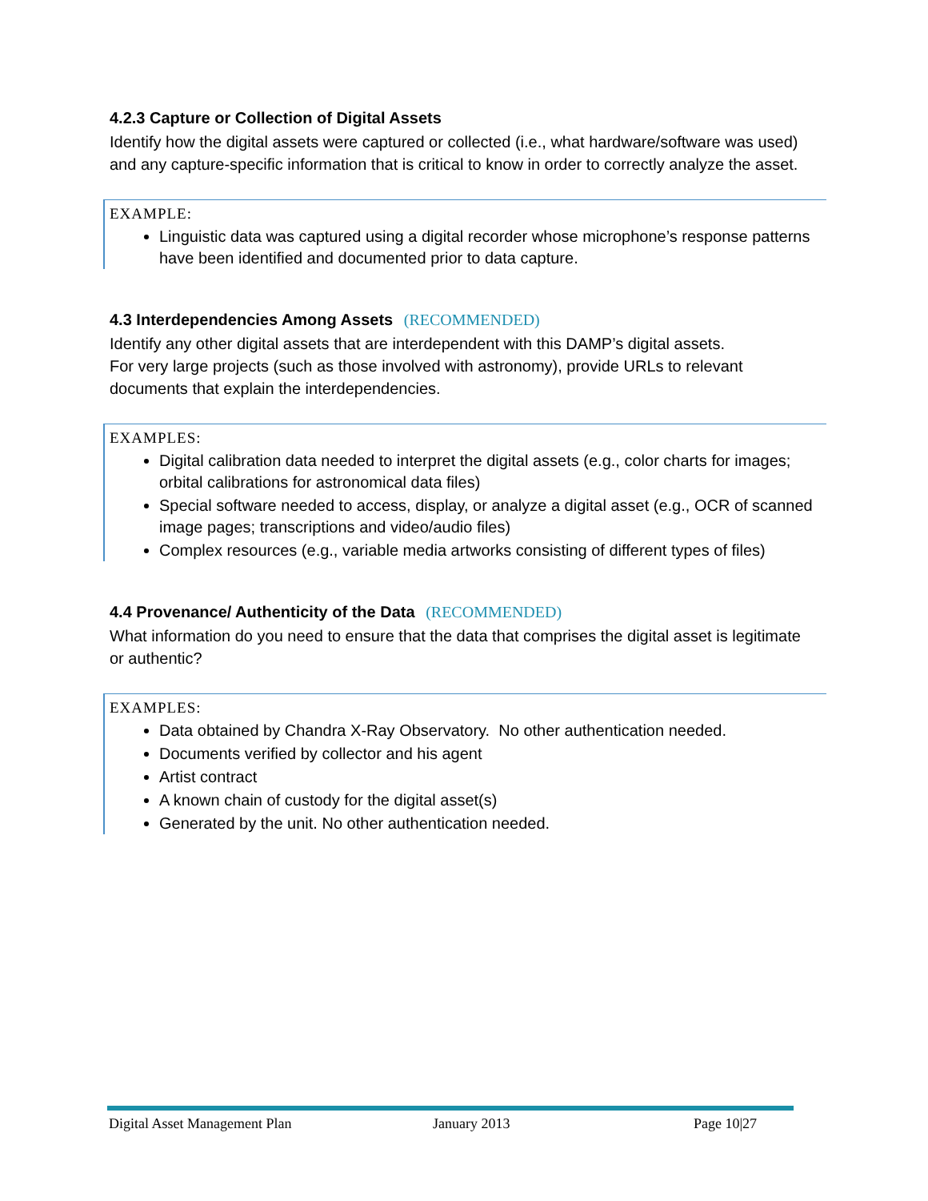4.2.3 Capture or Collection of Digital Assets
Identify how the digital assets were captured or collected (i.e., what hardware/software was used) and any capture-specific information that is critical to know in order to correctly analyze the asset.
EXAMPLE:
Linguistic data was captured using a digital recorder whose microphone’s response patterns have been identified and documented prior to data capture.
4.3 Interdependencies Among Assets (RECOMMENDED)
Identify any other digital assets that are interdependent with this DAMP’s digital assets.
For very large projects (such as those involved with astronomy), provide URLs to relevant documents that explain the interdependencies.
EXAMPLES:
Digital calibration data needed to interpret the digital assets (e.g., color charts for images; orbital calibrations for astronomical data files)
Special software needed to access, display, or analyze a digital asset (e.g., OCR of scanned image pages; transcriptions and video/audio files)
Complex resources (e.g., variable media artworks consisting of different types of files)
4.4 Provenance/ Authenticity of the Data (RECOMMENDED)
What information do you need to ensure that the data that comprises the digital asset is legitimate or authentic?
EXAMPLES:
Data obtained by Chandra X-Ray Observatory. No other authentication needed.
Documents verified by collector and his agent
Artist contract
A known chain of custody for the digital asset(s)
Generated by the unit. No other authentication needed.
Digital Asset Management Plan January 2013 Page 10|27